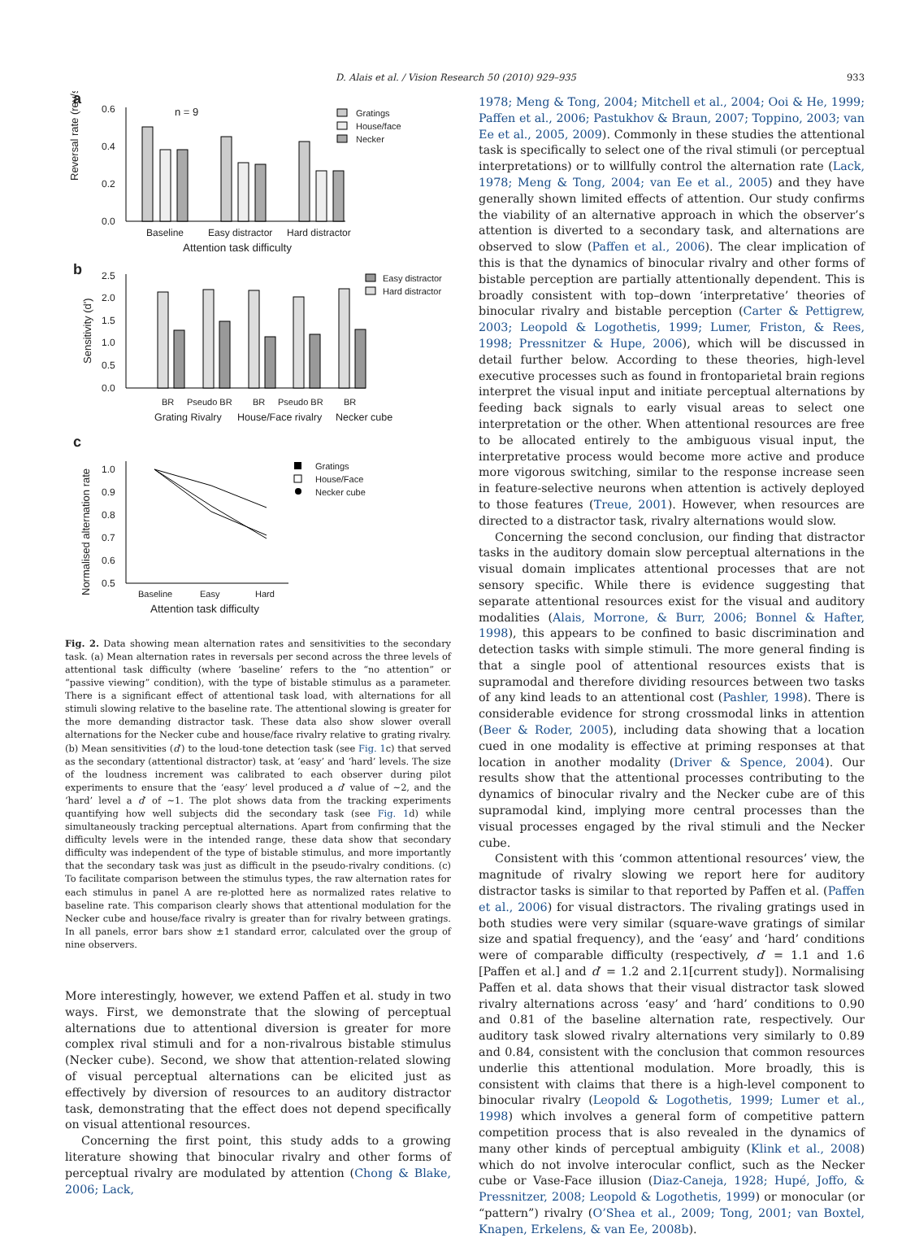D. Alais et al. / Vision Research 50 (2010) 929–935 933
a
Reversal rate (rev/s)
0.6
0.4
0.2
0.0
n = 9
Gratings
House/face
Necker
Baseline
Easy distractor
Hard distractor
Attention task difficulty
b
Sensitivity (d')
2.5
2.0
1.5
1.0
0.5
0.0
Easy distractor
Hard distractor
BR
Pseudo BR
BR
Pseudo BR
BR
Grating Rivalry
House/Face rivalry
Necker cube
c
Normalised alternation rate
1.0
0.9
0.8
0.7
0.6
0.5
Gratings
House/Face
Necker cube
Baseline
Easy
Hard
Attention task difficulty
Fig. 2. Data showing mean alternation rates and sensitivities to the secondary task. (a) Mean alternation rates in reversals per second across the three levels of attentional task difficulty (where ‘baseline’ refers to the “no attention” or “passive viewing” condition), with the type of bistable stimulus as a parameter. There is a significant effect of attentional task load, with alternations for all stimuli slowing relative to the baseline rate. The attentional slowing is greater for the more demanding distractor task. These data also show slower overall alternations for the Necker cube and house/face rivalry relative to grating rivalry. (b) Mean sensitivities (d′) to the loud-tone detection task (see Fig. 1c) that served as the secondary (attentional distractor) task, at ‘easy’ and ‘hard’ levels. The size of the loudness increment was calibrated to each observer during pilot experiments to ensure that the ‘easy’ level produced a d′ value of ∼2, and the ‘hard’ level a d′ of ∼1. The plot shows data from the tracking experiments quantifying how well subjects did the secondary task (see Fig. 1d) while simultaneously tracking perceptual alternations. Apart from confirming that the difficulty levels were in the intended range, these data show that secondary difficulty was independent of the type of bistable stimulus, and more importantly that the secondary task was just as difficult in the pseudo-rivalry conditions. (c) To facilitate comparison between the stimulus types, the raw alternation rates for each stimulus in panel A are re-plotted here as normalized rates relative to baseline rate. This comparison clearly shows that attentional modulation for the Necker cube and house/face rivalry is greater than for rivalry between gratings. In all panels, error bars show ±1 standard error, calculated over the group of nine observers.
More interestingly, however, we extend Paffen et al. study in two ways. First, we demonstrate that the slowing of perceptual alternations due to attentional diversion is greater for more complex rival stimuli and for a non-rivalrous bistable stimulus (Necker cube). Second, we show that attention-related slowing of visual perceptual alternations can be elicited just as effectively by diversion of resources to an auditory distractor task, demonstrating that the effect does not depend specifically on visual attentional resources.
Concerning the first point, this study adds to a growing literature showing that binocular rivalry and other forms of perceptual rivalry are modulated by attention (Chong & Blake, 2006; Lack,
1978; Meng & Tong, 2004; Mitchell et al., 2004; Ooi & He, 1999; Paffen et al., 2006; Pastukhov & Braun, 2007; Toppino, 2003; van Ee et al., 2005, 2009). Commonly in these studies the attentional task is specifically to select one of the rival stimuli (or perceptual interpretations) or to willfully control the alternation rate (Lack, 1978; Meng & Tong, 2004; van Ee et al., 2005) and they have generally shown limited effects of attention. Our study confirms the viability of an alternative approach in which the observer’s attention is diverted to a secondary task, and alternations are observed to slow (Paffen et al., 2006). The clear implication of this is that the dynamics of binocular rivalry and other forms of bistable perception are partially attentionally dependent. This is broadly consistent with top–down ‘interpretative’ theories of binocular rivalry and bistable perception (Carter & Pettigrew, 2003; Leopold & Logothetis, 1999; Lumer, Friston, & Rees, 1998; Pressnitzer & Hupe, 2006), which will be discussed in detail further below. According to these theories, high-level executive processes such as found in frontoparietal brain regions interpret the visual input and initiate perceptual alternations by feeding back signals to early visual areas to select one interpretation or the other. When attentional resources are free to be allocated entirely to the ambiguous visual input, the interpretative process would become more active and produce more vigorous switching, similar to the response increase seen in feature-selective neurons when attention is actively deployed to those features (Treue, 2001). However, when resources are directed to a distractor task, rivalry alternations would slow.
Concerning the second conclusion, our finding that distractor tasks in the auditory domain slow perceptual alternations in the visual domain implicates attentional processes that are not sensory specific. While there is evidence suggesting that separate attentional resources exist for the visual and auditory modalities (Alais, Morrone, & Burr, 2006; Bonnel & Hafter, 1998), this appears to be confined to basic discrimination and detection tasks with simple stimuli. The more general finding is that a single pool of attentional resources exists that is supramodal and therefore dividing resources between two tasks of any kind leads to an attentional cost (Pashler, 1998). There is considerable evidence for strong crossmodal links in attention (Beer & Roder, 2005), including data showing that a location cued in one modality is effective at priming responses at that location in another modality (Driver & Spence, 2004). Our results show that the attentional processes contributing to the dynamics of binocular rivalry and the Necker cube are of this supramodal kind, implying more central processes than the visual processes engaged by the rival stimuli and the Necker cube.
Consistent with this ‘common attentional resources’ view, the magnitude of rivalry slowing we report here for auditory distractor tasks is similar to that reported by Paffen et al. (Paffen et al., 2006) for visual distractors. The rivaling gratings used in both studies were very similar (square-wave gratings of similar size and spatial frequency), and the ‘easy’ and ‘hard’ conditions were of comparable difficulty (respectively, d′ = 1.1 and 1.6 [Paffen et al.] and d′ = 1.2 and 2.1[current study]). Normalising Paffen et al. data shows that their visual distractor task slowed rivalry alternations across ‘easy’ and ‘hard’ conditions to 0.90 and 0.81 of the baseline alternation rate, respectively. Our auditory task slowed rivalry alternations very similarly to 0.89 and 0.84, consistent with the conclusion that common resources underlie this attentional modulation. More broadly, this is consistent with claims that there is a high-level component to binocular rivalry (Leopold & Logothetis, 1999; Lumer et al., 1998) which involves a general form of competitive pattern competition process that is also revealed in the dynamics of many other kinds of perceptual ambiguity (Klink et al., 2008) which do not involve interocular conflict, such as the Necker cube or Vase-Face illusion (Diaz-Caneja, 1928; Hupé, Joffo, & Pressnitzer, 2008; Leopold & Logothetis, 1999) or monocular (or “pattern”) rivalry (O’Shea et al., 2009; Tong, 2001; van Boxtel, Knapen, Erkelens, & van Ee, 2008b).